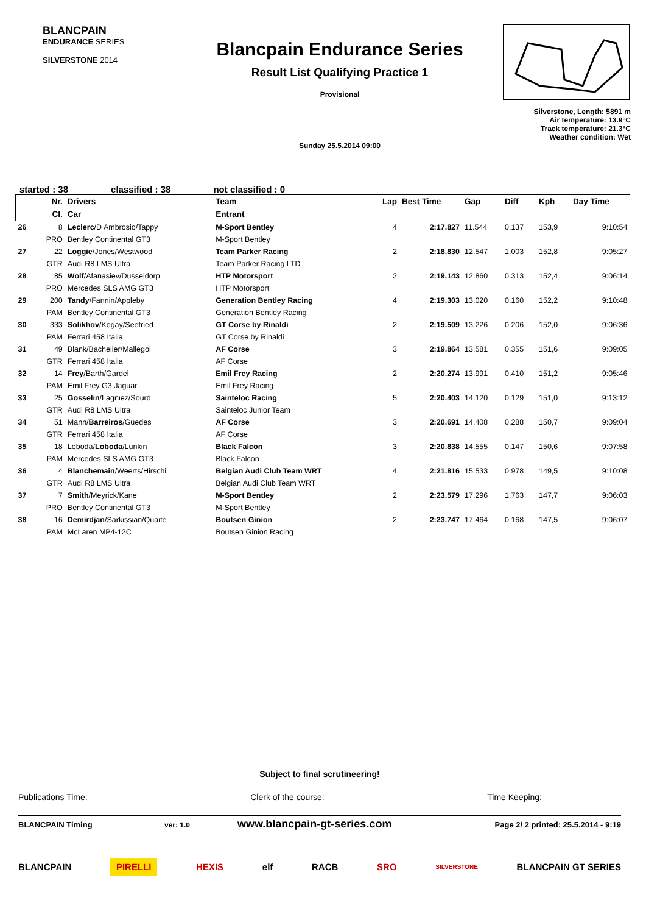BLANCPAIN
ENDURANCE SERIES
SILVERSTONE 2014
Blancpain Endurance Series
Result List Qualifying Practice 1
Provisional
Sunday 25.5.2014 09:00
Silverstone, Length: 5891 m
Air temperature: 13.9°C
Track temperature: 21.3°C
Weather condition: Wet
started : 38 classified : 38 not classified : 0
| | Nr. | Drivers | Team | Lap | Best Time | Gap | Diff | Kph | Day Time |
| --- | --- | --- | --- | --- | --- | --- | --- | --- | --- |
| | Cl. | Car | Entrant | | | | | | |
| 26 | 8 | Leclerc /D Ambrosio/Tappy | M-Sport Bentley | 4 | 2:17.827 | 11.544 | 0.137 | 153,9 | 9:10:54 |
| | PRO | Bentley Continental GT3 | M-Sport Bentley | | | | | | |
| 27 | 22 | Loggie /Jones/Westwood | Team Parker Racing | 2 | 2:18.830 | 12.547 | 1.003 | 152,8 | 9:05:27 |
| | GTR | Audi R8 LMS Ultra | Team Parker Racing LTD | | | | | | |
| 28 | 85 | Wolf /Afanasiev/Dusseldorp | HTP Motorsport | 2 | 2:19.143 | 12.860 | 0.313 | 152,4 | 9:06:14 |
| | PRO | Mercedes SLS AMG GT3 | HTP Motorsport | | | | | | |
| 29 | 200 | Tandy /Fannin/Appleby | Generation Bentley Racing | 4 | 2:19.303 | 13.020 | 0.160 | 152,2 | 9:10:48 |
| | PAM | Bentley Continental GT3 | Generation Bentley Racing | | | | | | |
| 30 | 333 | Solikhov /Kogay/Seefried | GT Corse by Rinaldi | 2 | 2:19.509 | 13.226 | 0.206 | 152,0 | 9:06:36 |
| | PAM | Ferrari 458 Italia | GT Corse by Rinaldi | | | | | | |
| 31 | 49 | Blank/Bachelier/Mallegol | AF Corse | 3 | 2:19.864 | 13.581 | 0.355 | 151,6 | 9:09:05 |
| | GTR | Ferrari 458 Italia | AF Corse | | | | | | |
| 32 | 14 | Frey /Barth/Gardel | Emil Frey Racing | 2 | 2:20.274 | 13.991 | 0.410 | 151,2 | 9:05:46 |
| | PAM | Emil Frey G3 Jaguar | Emil Frey Racing | | | | | | |
| 33 | 25 | Gosselin /Lagniez/Sourd | Sainteloc Racing | 5 | 2:20.403 | 14.120 | 0.129 | 151,0 | 9:13:12 |
| | GTR | Audi R8 LMS Ultra | Sainteloc Junior Team | | | | | | |
| 34 | 51 | Mann/ Barreiros /Guedes | AF Corse | 3 | 2:20.691 | 14.408 | 0.288 | 150,7 | 9:09:04 |
| | GTR | Ferrari 458 Italia | AF Corse | | | | | | |
| 35 | 18 | Loboda/ Loboda /Lunkin | Black Falcon | 3 | 2:20.838 | 14.555 | 0.147 | 150,6 | 9:07:58 |
| | PAM | Mercedes SLS AMG GT3 | Black Falcon | | | | | | |
| 36 | 4 | Blanchemain /Weerts/Hirschi | Belgian Audi Club Team WRT | 4 | 2:21.816 | 15.533 | 0.978 | 149,5 | 9:10:08 |
| | GTR | Audi R8 LMS Ultra | Belgian Audi Club Team WRT | | | | | | |
| 37 | 7 | Smith /Meyrick/Kane | M-Sport Bentley | 2 | 2:23.579 | 17.296 | 1.763 | 147,7 | 9:06:03 |
| | PRO | Bentley Continental GT3 | M-Sport Bentley | | | | | | |
| 38 | 16 | Demirdjan /Sarkissian/Quaife | Boutsen Ginion | 2 | 2:23.747 | 17.464 | 0.168 | 147,5 | 9:06:07 |
| | PAM | McLaren MP4-12C | Boutsen Ginion Racing | | | | | | |
Subject to final scrutineering!
Publications Time: Clerk of the course: Time Keeping:
BLANCPAIN Timing ver: 1.0 www.blancpain-gt-series.com Page 2/ 2 printed: 25.5.2014 - 9:19
BLANCPAIN PIRELLI HEXIS elf RACB SRO SILVERSTONE BLANCPAIN GT SERIES